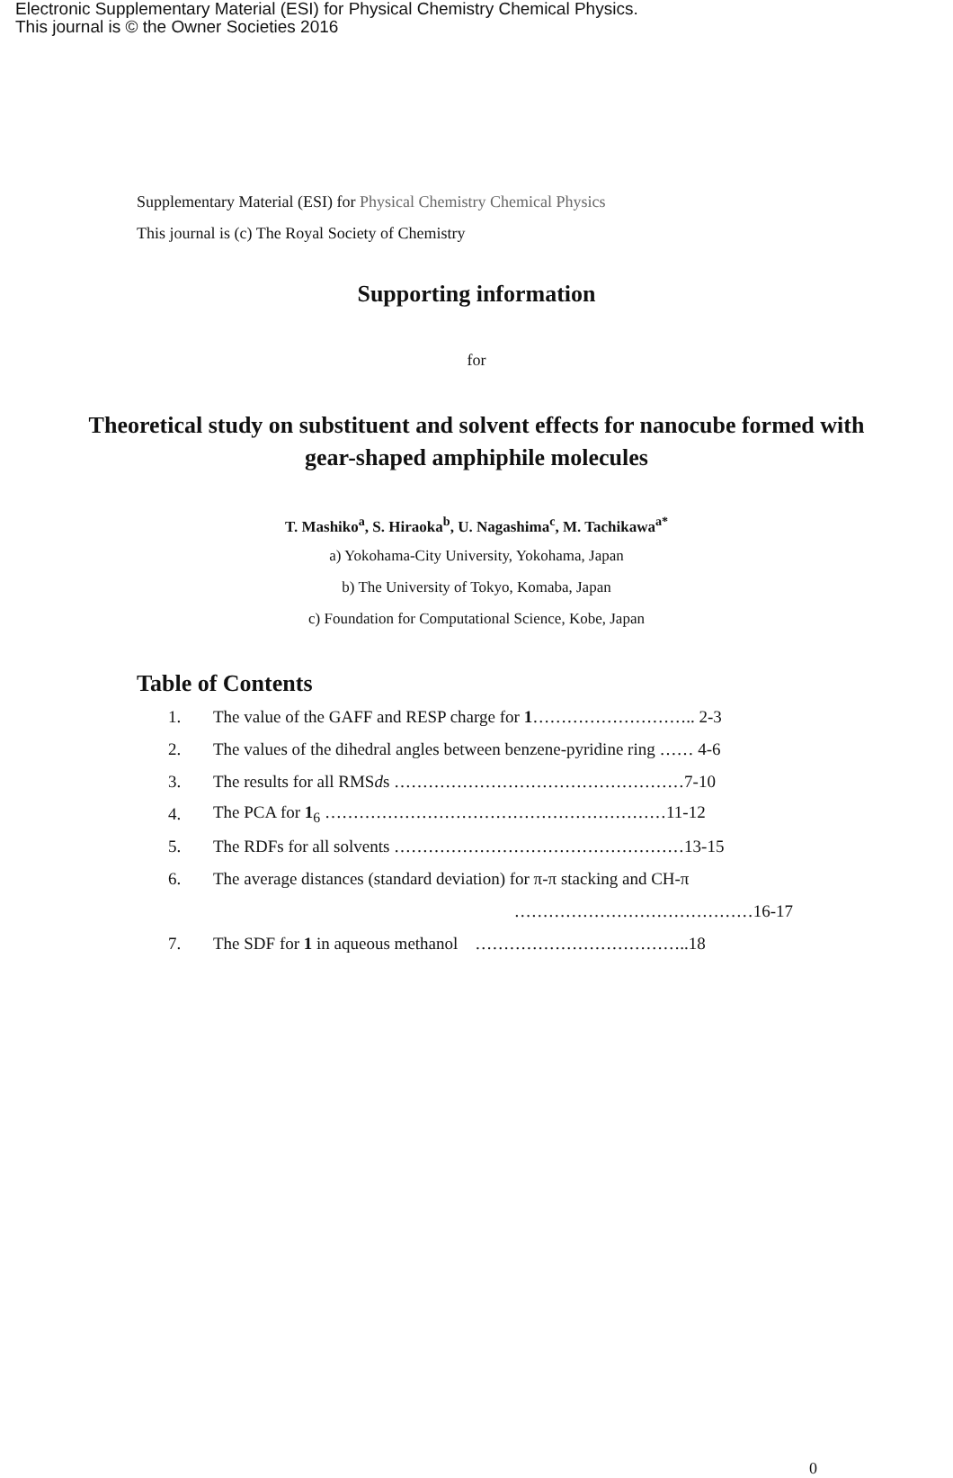Electronic Supplementary Material (ESI) for Physical Chemistry Chemical Physics.
This journal is © the Owner Societies 2016
Supplementary Material (ESI) for Physical Chemistry Chemical Physics
This journal is (c) The Royal Society of Chemistry
Supporting information
for
Theoretical study on substituent and solvent effects for nanocube formed with gear-shaped amphiphile molecules
T. Mashiko<sup>a</sup>, S. Hiraoka<sup>b</sup>, U. Nagashima<sup>c</sup>, M. Tachikawa<sup>a*</sup>
a) Yokohama-City University, Yokohama, Japan
b) The University of Tokyo, Komaba, Japan
c) Foundation for Computational Science, Kobe, Japan
Table of Contents
| 1. | The value of the GAFF and RESP charge for 1 ……………………….. 2-3 |
| 2. | The values of the dihedral angles between benzene-pyridine ring …… 4-6 |
| 3. | The results for all RMS d s ……………………………………………7-10 |
| 4. | The PCA for 1<sub>6</sub> ……………………………………………………11-12 |
| 5. | The RDFs for all solvents ……………………………………………13-15 |
| 6. | The average distances (standard deviation) for π-π stacking and CH-π |
| | ……………………………………16-17 |
| 7. | The SDF for 1 in aqueous methanol ………………………………..18 |
0